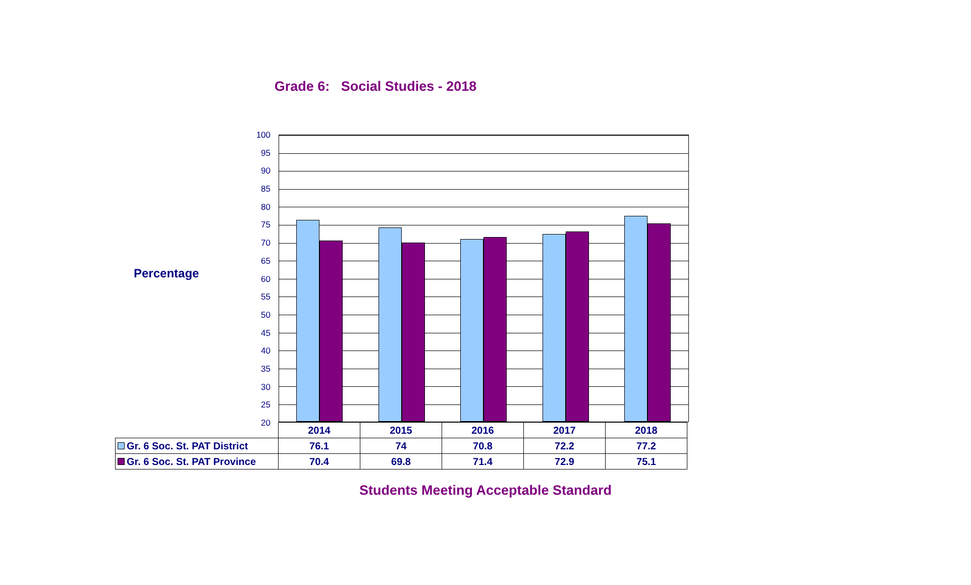Grade 6: Social Studies - 2018
Percentage
100
95
90
85
80
75
70
65
60
55
50
45
40
35
30
25
20
| | 2014 | 2015 | 2016 | 2017 | 2018 |
| --- | --- | --- | --- | --- | --- |
| Gr. 6 Soc. St. PAT District | 76.1 | 74 | 70.8 | 72.2 | 77.2 |
| Gr. 6 Soc. St. PAT Province | 70.4 | 69.8 | 71.4 | 72.9 | 75.1 |
Students Meeting Acceptable Standard